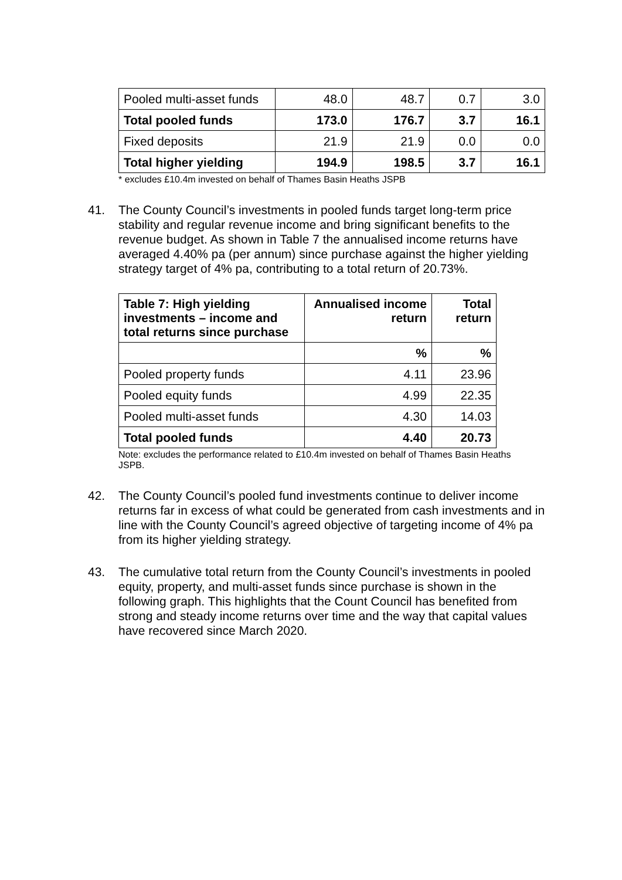| Pooled multi-asset funds | 48.0 | 48.7 | 0.7 | 3.0 |
| Total pooled funds | 173.0 | 176.7 | 3.7 | 16.1 |
| Fixed deposits | 21.9 | 21.9 | 0.0 | 0.0 |
| Total higher yielding | 194.9 | 198.5 | 3.7 | 16.1 |
* excludes £10.4m invested on behalf of Thames Basin Heaths JSPB
41. The County Council’s investments in pooled funds target long-term price stability and regular revenue income and bring significant benefits to the revenue budget. As shown in Table 7 the annualised income returns have averaged 4.40% pa (per annum) since purchase against the higher yielding strategy target of 4% pa, contributing to a total return of 20.73%.
| Table 7: High yielding investments – income and total returns since purchase | Annualised income return | Total return |
| --- | --- | --- |
| | % | % |
| Pooled property funds | 4.11 | 23.96 |
| Pooled equity funds | 4.99 | 22.35 |
| Pooled multi-asset funds | 4.30 | 14.03 |
| Total pooled funds | 4.40 | 20.73 |
Note: excludes the performance related to £10.4m invested on behalf of Thames Basin Heaths JSPB.
42. The County Council’s pooled fund investments continue to deliver income returns far in excess of what could be generated from cash investments and in line with the County Council’s agreed objective of targeting income of 4% pa from its higher yielding strategy.
43. The cumulative total return from the County Council’s investments in pooled equity, property, and multi-asset funds since purchase is shown in the following graph. This highlights that the Count Council has benefited from strong and steady income returns over time and the way that capital values have recovered since March 2020.